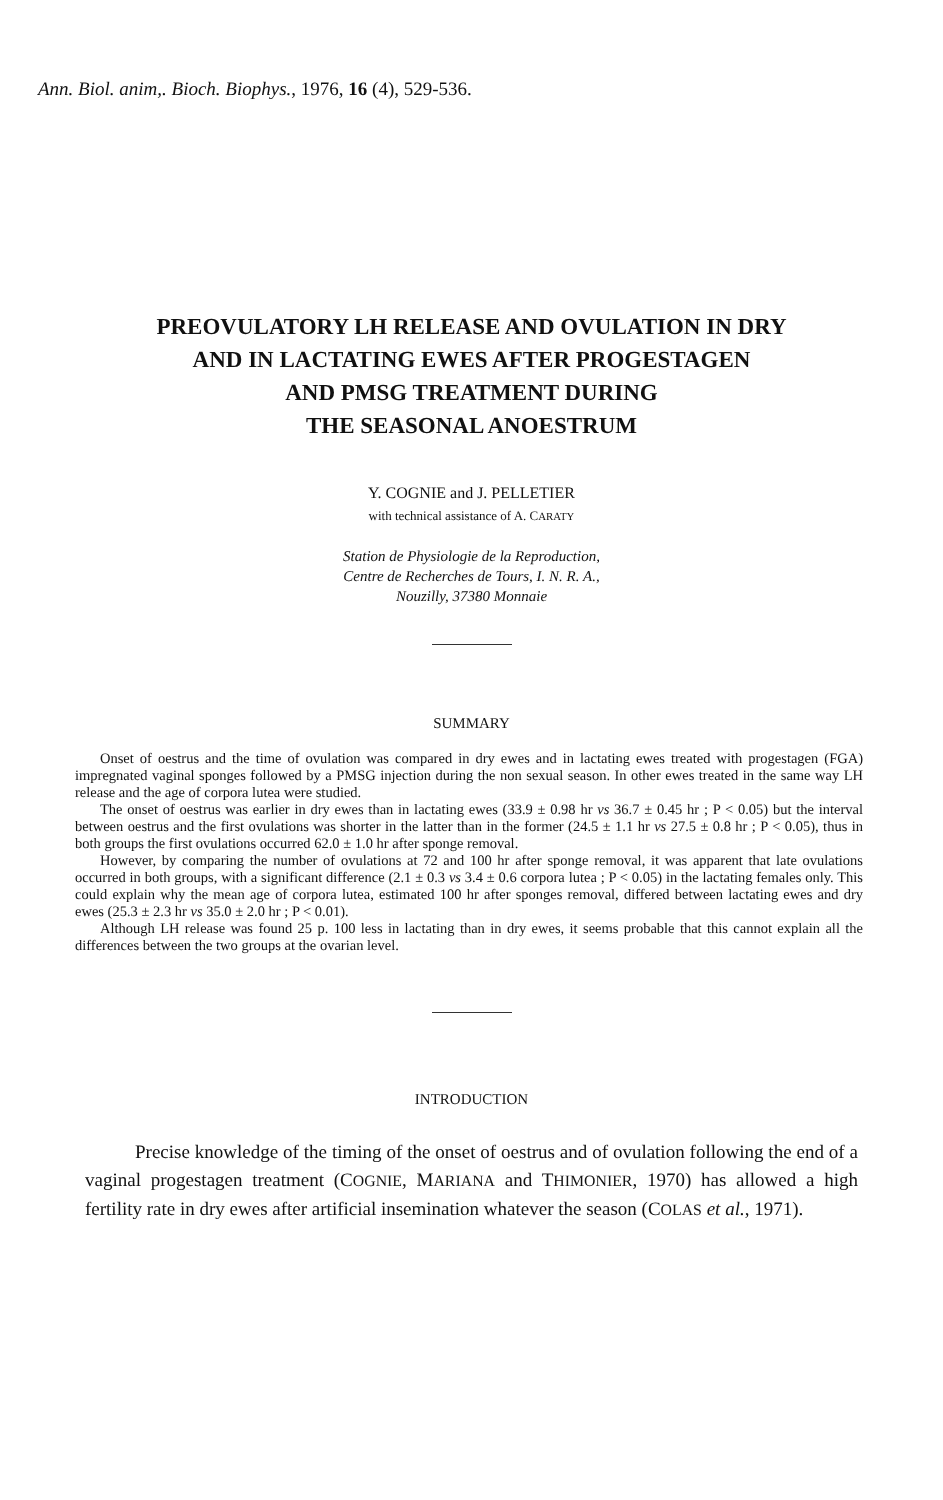Ann. Biol. anim,. Bioch. Biophys., 1976, 16 (4), 529-536.
PREOVULATORY LH RELEASE AND OVULATION IN DRY
AND IN LACTATING EWES AFTER PROGESTAGEN
AND PMSG TREATMENT DURING
THE SEASONAL ANOESTRUM
Y. COGNIE and J. PELLETIER
with technical assistance of A. CARATY
Station de Physiologie de la Reproduction,
Centre de Recherches de Tours, I. N. R. A.,
Nouzilly, 37380 Monnaie
SUMMARY
Onset of oestrus and the time of ovulation was compared in dry ewes and in lactating ewes treated with progestagen (FGA) impregnated vaginal sponges followed by a PMSG injection during the non sexual season. In other ewes treated in the same way LH release and the age of corpora lutea were studied.
The onset of oestrus was earlier in dry ewes than in lactating ewes (33.9 ± 0.98 hr vs 36.7 ± 0.45 hr ; P < 0.05) but the interval between oestrus and the first ovulations was shorter in the latter than in the former (24.5 ± 1.1 hr vs 27.5 ± 0.8 hr ; P < 0.05), thus in both groups the first ovulations occurred 62.0 ± 1.0 hr after sponge removal.
However, by comparing the number of ovulations at 72 and 100 hr after sponge removal, it was apparent that late ovulations occurred in both groups, with a significant difference (2.1 ± 0.3 vs 3.4 ± 0.6 corpora lutea ; P < 0.05) in the lactating females only. This could explain why the mean age of corpora lutea, estimated 100 hr after sponges removal, differed between lactating ewes and dry ewes (25.3 ± 2.3 hr vs 35.0 ± 2.0 hr ; P < 0.01).
Although LH release was found 25 p. 100 less in lactating than in dry ewes, it seems probable that this cannot explain all the differences between the two groups at the ovarian level.
INTRODUCTION
Precise knowledge of the timing of the onset of oestrus and of ovulation following the end of a vaginal progestagen treatment (COGNIE, MARIANA and THIMONIER, 1970) has allowed a high fertility rate in dry ewes after artificial insemination whatever the season (COLAS et al., 1971).